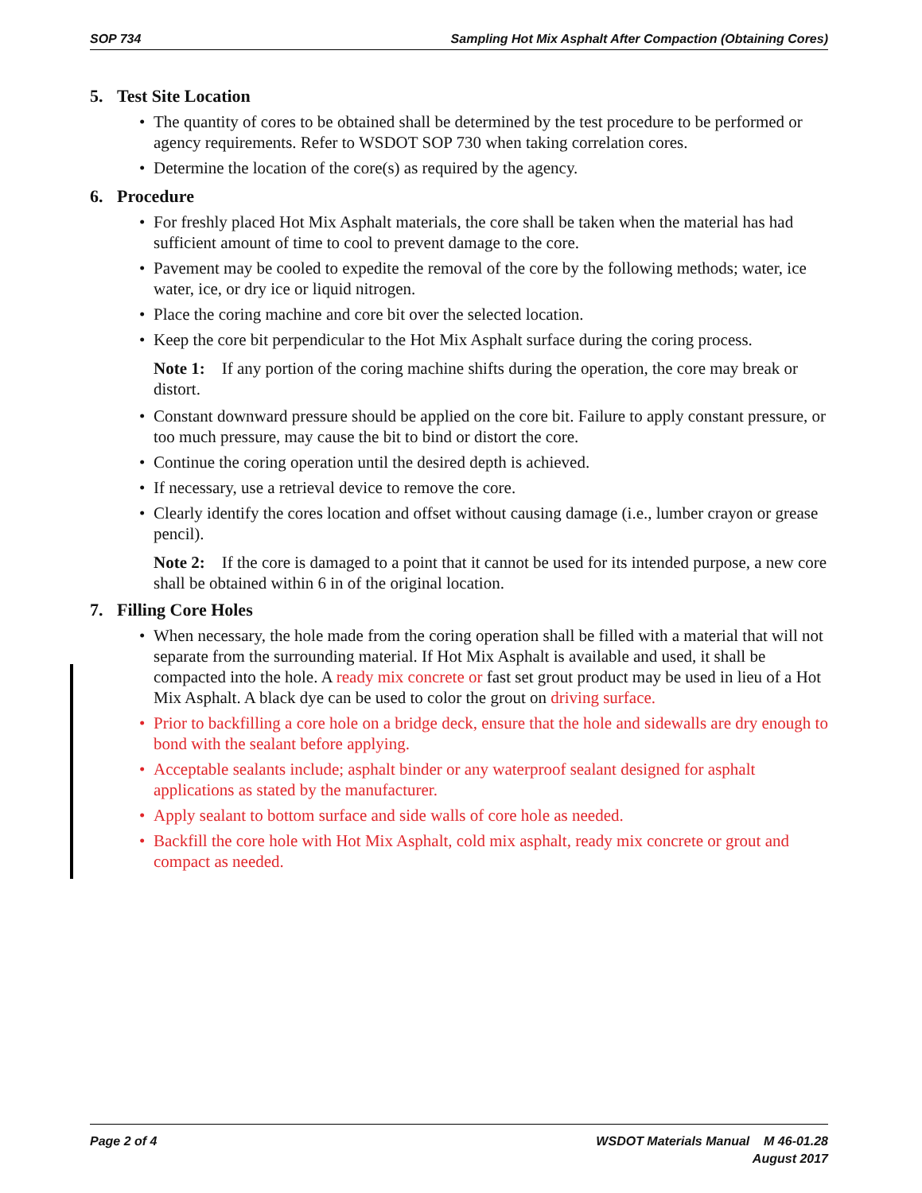SOP 734 Sampling Hot Mix Asphalt After Compaction (Obtaining Cores)
5. Test Site Location
The quantity of cores to be obtained shall be determined by the test procedure to be performed or agency requirements. Refer to WSDOT SOP 730 when taking correlation cores.
Determine the location of the core(s) as required by the agency.
6. Procedure
For freshly placed Hot Mix Asphalt materials, the core shall be taken when the material has had sufficient amount of time to cool to prevent damage to the core.
Pavement may be cooled to expedite the removal of the core by the following methods; water, ice water, ice, or dry ice or liquid nitrogen.
Place the coring machine and core bit over the selected location.
Keep the core bit perpendicular to the Hot Mix Asphalt surface during the coring process.
Note 1: If any portion of the coring machine shifts during the operation, the core may break or distort.
Constant downward pressure should be applied on the core bit. Failure to apply constant pressure, or too much pressure, may cause the bit to bind or distort the core.
Continue the coring operation until the desired depth is achieved.
If necessary, use a retrieval device to remove the core.
Clearly identify the cores location and offset without causing damage (i.e., lumber crayon or grease pencil).
Note 2: If the core is damaged to a point that it cannot be used for its intended purpose, a new core shall be obtained within 6 in of the original location.
7. Filling Core Holes
When necessary, the hole made from the coring operation shall be filled with a material that will not separate from the surrounding material. If Hot Mix Asphalt is available and used, it shall be compacted into the hole. A ready mix concrete or fast set grout product may be used in lieu of a Hot Mix Asphalt. A black dye can be used to color the grout on driving surface.
Prior to backfilling a core hole on a bridge deck, ensure that the hole and sidewalls are dry enough to bond with the sealant before applying.
Acceptable sealants include; asphalt binder or any waterproof sealant designed for asphalt applications as stated by the manufacturer.
Apply sealant to bottom surface and side walls of core hole as needed.
Backfill the core hole with Hot Mix Asphalt, cold mix asphalt, ready mix concrete or grout and compact as needed.
Page 2 of 4 WSDOT Materials Manual M 46-01.28
August 2017